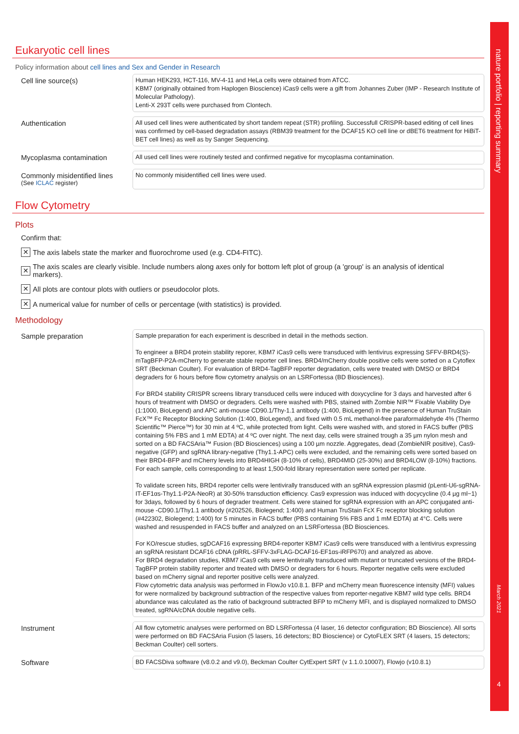Eukaryotic cell lines
Policy information about cell lines and Sex and Gender in Research
Cell line source(s)
Human HEK293, HCT-116, MV-4-11 and HeLa cells were obtained from ATCC.
KBM7 (originally obtained from Haplogen Bioscience) iCas9 cells were a gift from Johannes Zuber (IMP - Research Institute of Molecular Pathology).
Lenti-X 293T cells were purchased from Clontech.
Authentication
All used cell lines were authenticated by short tandem repeat (STR) profiling. Successfull CRISPR-based editing of cell lines was confirmed by cell-based degradation assays (RBM39 treatment for the DCAF15 KO cell line or dBET6 treatment for HiBiT-BET cell lines) as well as by Sanger Sequencing.
Mycoplasma contamination
All used cell lines were routinely tested and confirmed negative for mycoplasma contamination.
Commonly misidentified lines
(See ICLAC register)
No commonly misidentified cell lines were used.
Flow Cytometry
Plots
Confirm that:
✕ The axis labels state the marker and fluorochrome used (e.g. CD4-FITC).
✕ The axis scales are clearly visible. Include numbers along axes only for bottom left plot of group (a 'group' is an analysis of identical markers).
✕ All plots are contour plots with outliers or pseudocolor plots.
✕ A numerical value for number of cells or percentage (with statistics) is provided.
Methodology
Sample preparation
Sample preparation for each experiment is described in detail in the methods section.
To engineer a BRD4 protein stability reporer, KBM7 iCas9 cells were transduced with lentivirus expressing SFFV-BRD4(S)-mTagBFP-P2A-mCherry to generate stable reporter cell lines. BRD4/mCherry double positive cells were sorted on a Cytoflex SRT (Beckman Coulter). For evaluation of BRD4-TagBFP reporter degradation, cells were treated with DMSO or BRD4 degraders for 6 hours before flow cytometry analysis on an LSRFortessa (BD Biosciences).
For BRD4 stability CRISPR screens library transduced cells were induced with doxycycline for 3 days and harvested after 6 hours of treatment with DMSO or degraders. Cells were washed with PBS, stained with Zombie NIR™ Fixable Viability Dye (1:1000, BioLegend) and APC anti-mouse CD90.1/Thy-1.1 antibody (1:400, BioLegend) in the presence of Human TruStain FcX™ Fc Receptor Blocking Solution (1:400, BioLegend), and fixed with 0.5 mL methanol-free paraformaldehyde 4% (Thermo Scientific™ Pierce™) for 30 min at 4 ºC, while protected from light. Cells were washed with, and stored in FACS buffer (PBS containing 5% FBS and 1 mM EDTA) at 4 ºC over night. The next day, cells were strained trough a 35 µm nylon mesh and sorted on a BD FACSAria™ Fusion (BD Biosciences) using a 100 µm nozzle. Aggregates, dead (ZombieNIR positive), Cas9-negative (GFP) and sgRNA library-negative (Thy1.1-APC) cells were excluded, and the remaining cells were sorted based on their BRD4-BFP and mCherry levels into BRD4HIGH (8-10% of cells), BRD4MID (25-30%) and BRD4LOW (8-10%) fractions. For each sample, cells corresponding to at least 1,500-fold library representation were sorted per replicate.
To validate screen hits, BRD4 reporter cells were lentivirally transduced with an sgRNA expression plasmid (pLenti-U6-sgRNA-IT-EF1αs-Thy1.1-P2A-NeoR) at 30-50% transduction efficiency. Cas9 expression was induced with docycycline (0.4 µg ml−1) for 3days, followed by 6 hours of degrader treatment. Cells were stained for sgRNA expression with an APC conjugated anti-mouse -CD90.1/Thy1.1 antibody (#202526, Biolegend; 1:400) and Human TruStain FcX Fc receptor blocking solution (#422302, Biolegend; 1:400) for 5 minutes in FACS buffer (PBS containing 5% FBS and 1 mM EDTA) at 4°C. Cells were washed and resuspended in FACS buffer and analyzed on an LSRFortessa (BD Biosciences.
For KO/rescue studies, sgDCAF16 expressing BRD4-reporter KBM7 iCas9 cells were transduced with a lentivirus expressing an sgRNA resistant DCAF16 cDNA (pRRL-SFFV-3xFLAG-DCAF16-EF1αs-iRFP670) and analyzed as above.
For BRD4 degradation studies, KBM7 iCas9 cells were lentivirally transduced with mutant or truncated versions of the BRD4-TagBFP protein stability reporter and treated with DMSO or degraders for 6 hours. Reporter negative cells were excluded based on mCherry signal and reporter positive cells were analyzed.
Flow cytometric data analysis was performed in FlowJo v10.8.1. BFP and mCherry mean fluorescence intensity (MFI) values for were normalized by background subtraction of the respective values from reporter-negative KBM7 wild type cells. BRD4 abundance was calculated as the ratio of background subtracted BFP to mCherry MFI, and is displayed normalized to DMSO treated, sgRNA/cDNA double negative cells.
Instrument
All flow cytometric analyses were performed on BD LSRFortessa (4 laser, 16 detector configuration; BD Bioscience). All sorts were performed on BD FACSAria Fusion (5 lasers, 16 detectors; BD Bioscience) or CytoFLEX SRT (4 lasers, 15 detectors; Beckman Coulter) cell sorters.
Software
BD FACSDiva software (v8.0.2 and v9.0), Beckman Coulter CytExpert SRT (v 1.1.0.10007), Flowjo (v10.8.1)
nature portfolio | reporting summary
March 2021
4